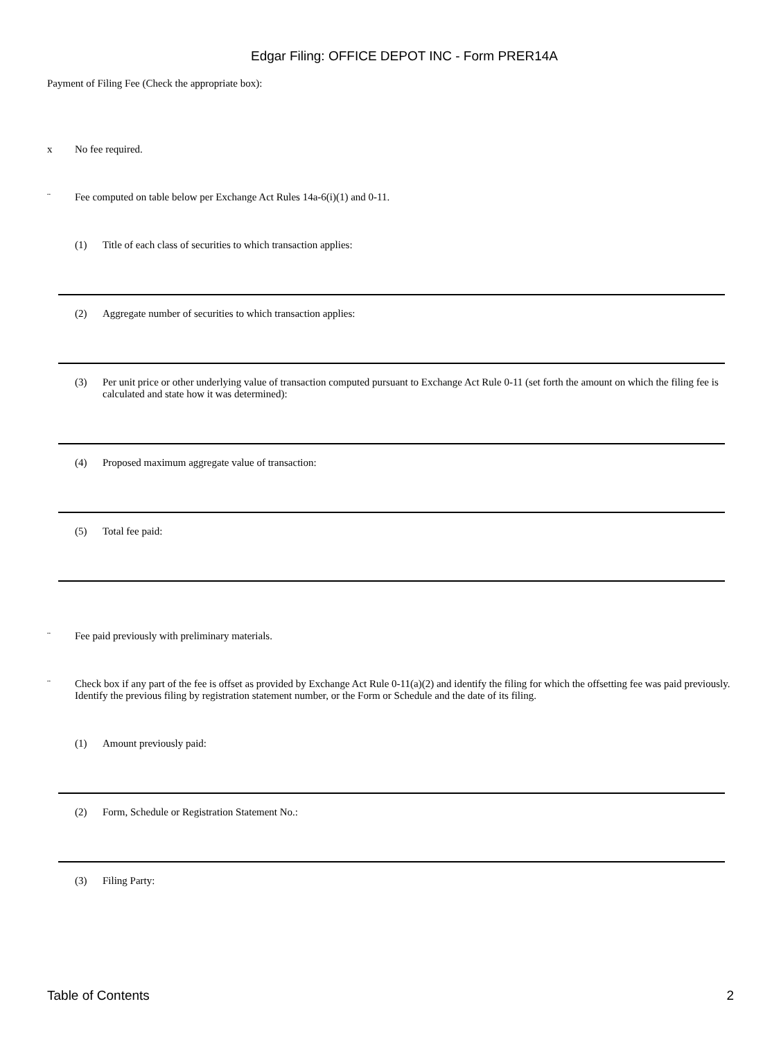Edgar Filing: OFFICE DEPOT INC - Form PRER14A
Payment of Filing Fee (Check the appropriate box):
x No fee required.
¨ Fee computed on table below per Exchange Act Rules 14a-6(i)(1) and 0-11.
(1) Title of each class of securities to which transaction applies:
(2) Aggregate number of securities to which transaction applies:
(3) Per unit price or other underlying value of transaction computed pursuant to Exchange Act Rule 0-11 (set forth the amount on which the filing fee is calculated and state how it was determined):
(4) Proposed maximum aggregate value of transaction:
(5) Total fee paid:
¨ Fee paid previously with preliminary materials.
¨ Check box if any part of the fee is offset as provided by Exchange Act Rule 0-11(a)(2) and identify the filing for which the offsetting fee was paid previously. Identify the previous filing by registration statement number, or the Form or Schedule and the date of its filing.
(1) Amount previously paid:
(2) Form, Schedule or Registration Statement No.:
(3) Filing Party:
Table of Contents 2